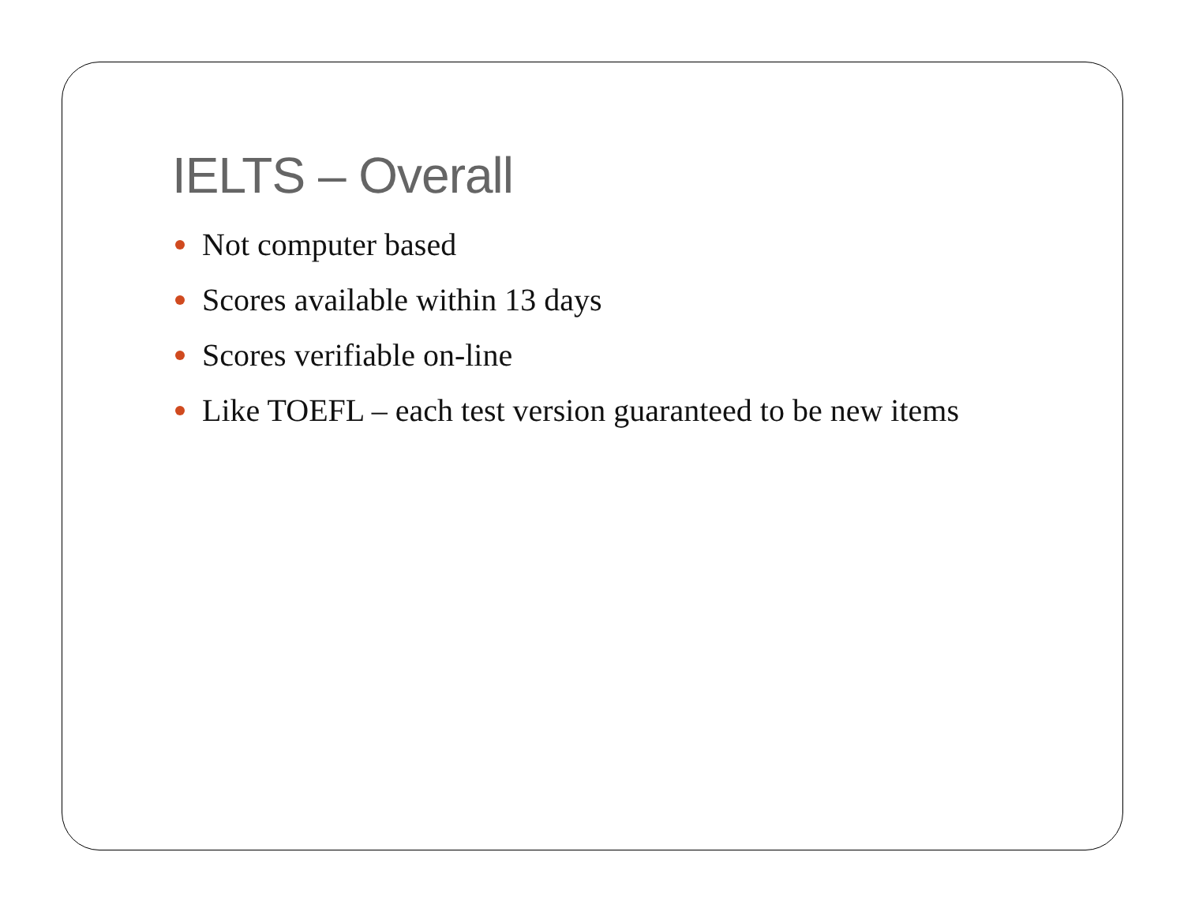IELTS – Overall
Not computer based
Scores available within 13 days
Scores verifiable on-line
Like TOEFL – each test version guaranteed to be new items